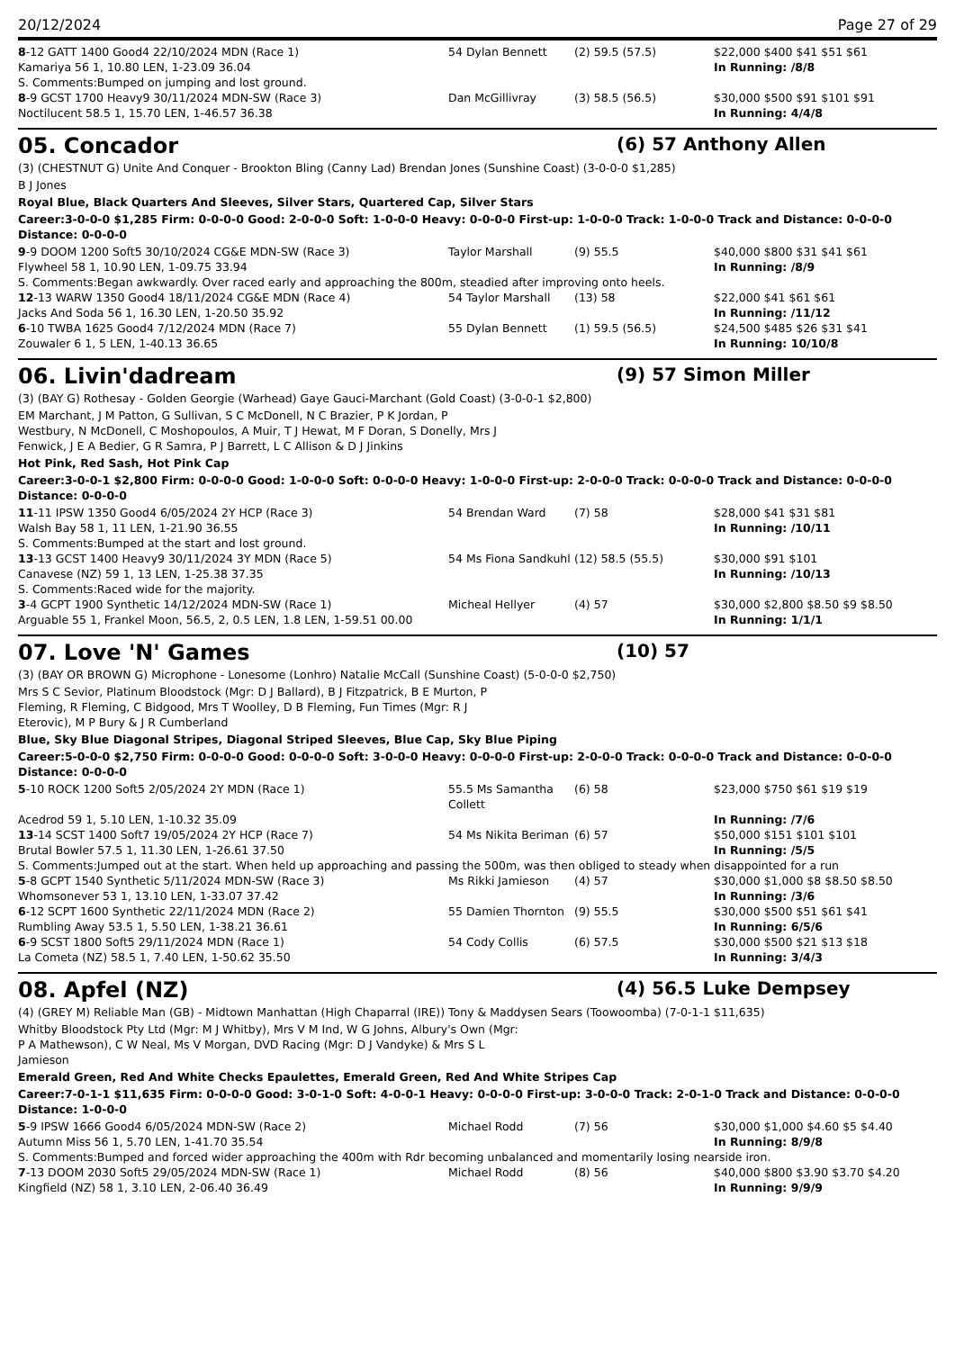20/12/2024 Page 27 of 29
| 8 -12 GATT 1400 Good4 22/10/2024 MDN (Race 1) | 54 Dylan Bennett | (2) 59.5 (57.5) | $22,000 $400 $41 $51 $61 |
| Kamariya 56 1, 10.80 LEN, 1-23.09 36.04 | | | In Running: /8/8 |
| S. Comments:Bumped on jumping and lost ground. | | | |
| 8 -9 GCST 1700 Heavy9 30/11/2024 MDN-SW (Race 3) | Dan McGillivray | (3) 58.5 (56.5) | $30,000 $500 $91 $101 $91 |
| Noctilucent 58.5 1, 15.70 LEN, 1-46.57 36.38 | | | In Running: 4/4/8 |
05. Concador (6) 57 Anthony Allen
(3) (CHESTNUT G) Unite And Conquer - Brookton Bling (Canny Lad) Brendan Jones (Sunshine Coast) (3-0-0-0 $1,285)
B J Jones
Royal Blue, Black Quarters And Sleeves, Silver Stars, Quartered Cap, Silver Stars
Career:3-0-0-0 $1,285 Firm: 0-0-0-0 Good: 2-0-0-0 Soft: 1-0-0-0 Heavy: 0-0-0-0 First-up: 1-0-0-0 Track: 1-0-0-0 Track and Distance: 0-0-0-0 Distance: 0-0-0-0
| 9 -9 DOOM 1200 Soft5 30/10/2024 CG&E MDN-SW (Race 3) | Taylor Marshall | (9) 55.5 | $40,000 $800 $31 $41 $61 |
| Flywheel 58 1, 10.90 LEN, 1-09.75 33.94 | | | In Running: /8/9 |
| S. Comments:Began awkwardly. Over raced early and approaching the 800m, steadied after improving onto heels. | | | |
| 12 -13 WARW 1350 Good4 18/11/2024 CG&E MDN (Race 4) | 54 Taylor Marshall | (13) 58 | $22,000 $41 $61 $61 |
| Jacks And Soda 56 1, 16.30 LEN, 1-20.50 35.92 | | | In Running: /11/12 |
| 6 -10 TWBA 1625 Good4 7/12/2024 MDN (Race 7) | 55 Dylan Bennett | (1) 59.5 (56.5) | $24,500 $485 $26 $31 $41 |
| Zouwaler 6 1, 5 LEN, 1-40.13 36.65 | | | In Running: 10/10/8 |
06. Livin'dadream (9) 57 Simon Miller
(3) (BAY G) Rothesay - Golden Georgie (Warhead) Gaye Gauci-Marchant (Gold Coast) (3-0-0-1 $2,800)
EM Marchant, J M Patton, G Sullivan, S C McDonell, N C Brazier, P K Jordan, P Westbury, N McDonell, C Moshopoulos, A Muir, T J Hewat, M F Doran, S Donelly, Mrs J Fenwick, J E A Bedier, G R Samra, P J Barrett, L C Allison & D J Jinkins
Hot Pink, Red Sash, Hot Pink Cap
Career:3-0-0-1 $2,800 Firm: 0-0-0-0 Good: 1-0-0-0 Soft: 0-0-0-0 Heavy: 1-0-0-0 First-up: 2-0-0-0 Track: 0-0-0-0 Track and Distance: 0-0-0-0 Distance: 0-0-0-0
| 11 -11 IPSW 1350 Good4 6/05/2024 2Y HCP (Race 3) | 54 Brendan Ward | (7) 58 | $28,000 $41 $31 $81 |
| Walsh Bay 58 1, 11 LEN, 1-21.90 36.55 | | | In Running: /10/11 |
| S. Comments:Bumped at the start and lost ground. | | | |
| 13 -13 GCST 1400 Heavy9 30/11/2024 3Y MDN (Race 5) | 54 Ms Fiona Sandkuhl | (12) 58.5 (55.5) | $30,000 $91 $101 |
| Canavese (NZ) 59 1, 13 LEN, 1-25.38 37.35 | | | In Running: /10/13 |
| S. Comments:Raced wide for the majority. | | | |
| 3 -4 GCPT 1900 Synthetic 14/12/2024 MDN-SW (Race 1) | Micheal Hellyer | (4) 57 | $30,000 $2,800 $8.50 $9 $8.50 |
| Arguable 55 1, Frankel Moon, 56.5, 2, 0.5 LEN, 1.8 LEN, 1-59.51 00.00 | | | In Running: 1/1/1 |
07. Love 'N' Games (10) 57
(3) (BAY OR BROWN G) Microphone - Lonesome (Lonhro) Natalie McCall (Sunshine Coast) (5-0-0-0 $2,750)
Mrs S C Sevior, Platinum Bloodstock (Mgr: D J Ballard), B J Fitzpatrick, B E Murton, P Fleming, R Fleming, C Bidgood, Mrs T Woolley, D B Fleming, Fun Times (Mgr: R J Eterovic), M P Bury & J R Cumberland
Blue, Sky Blue Diagonal Stripes, Diagonal Striped Sleeves, Blue Cap, Sky Blue Piping
Career:5-0-0-0 $2,750 Firm: 0-0-0-0 Good: 0-0-0-0 Soft: 3-0-0-0 Heavy: 0-0-0-0 First-up: 2-0-0-0 Track: 0-0-0-0 Track and Distance: 0-0-0-0 Distance: 0-0-0-0
| 5 -10 ROCK 1200 Soft5 2/05/2024 2Y MDN (Race 1) | 55.5 Ms Samantha Collett | (6) 58 | $23,000 $750 $61 $19 $19 |
| Acedrod 59 1, 5.10 LEN, 1-10.32 35.09 | | | In Running: /7/6 |
| 13 -14 SCST 1400 Soft7 19/05/2024 2Y HCP (Race 7) | 54 Ms Nikita Beriman | (6) 57 | $50,000 $151 $101 $101 |
| Brutal Bowler 57.5 1, 11.30 LEN, 1-26.61 37.50 | | | In Running: /5/5 |
| S. Comments:Jumped out at the start. When held up approaching and passing the 500m, was then obliged to steady when disappointed for a run | | | |
| 5 -8 GCPT 1540 Synthetic 5/11/2024 MDN-SW (Race 3) | Ms Rikki Jamieson | (4) 57 | $30,000 $1,000 $8 $8.50 $8.50 |
| Whomsonever 53 1, 13.10 LEN, 1-33.07 37.42 | | | In Running: /3/6 |
| 6 -12 SCPT 1600 Synthetic 22/11/2024 MDN (Race 2) | 55 Damien Thornton | (9) 55.5 | $30,000 $500 $51 $61 $41 |
| Rumbling Away 53.5 1, 5.50 LEN, 1-38.21 36.61 | | | In Running: 6/5/6 |
| 6 -9 SCST 1800 Soft5 29/11/2024 MDN (Race 1) | 54 Cody Collis | (6) 57.5 | $30,000 $500 $21 $13 $18 |
| La Cometa (NZ) 58.5 1, 7.40 LEN, 1-50.62 35.50 | | | In Running: 3/4/3 |
08. Apfel (NZ) (4) 56.5 Luke Dempsey
(4) (GREY M) Reliable Man (GB) - Midtown Manhattan (High Chaparral (IRE)) Tony & Maddysen Sears (Toowoomba) (7-0-1-1 $11,635)
Whitby Bloodstock Pty Ltd (Mgr: M J Whitby), Mrs V M Ind, W G Johns, Albury's Own (Mgr: P A Mathewson), C W Neal, Ms V Morgan, DVD Racing (Mgr: D J Vandyke) & Mrs S L Jamieson
Emerald Green, Red And White Checks Epaulettes, Emerald Green, Red And White Stripes Cap
Career:7-0-1-1 $11,635 Firm: 0-0-0-0 Good: 3-0-1-0 Soft: 4-0-0-1 Heavy: 0-0-0-0 First-up: 3-0-0-0 Track: 2-0-1-0 Track and Distance: 0-0-0-0 Distance: 1-0-0-0
| 5 -9 IPSW 1666 Good4 6/05/2024 MDN-SW (Race 2) | Michael Rodd | (7) 56 | $30,000 $1,000 $4.60 $5 $4.40 |
| Autumn Miss 56 1, 5.70 LEN, 1-41.70 35.54 | | | In Running: 8/9/8 |
| S. Comments:Bumped and forced wider approaching the 400m with Rdr becoming unbalanced and momentarily losing nearside iron. | | | |
| 7 -13 DOOM 2030 Soft5 29/05/2024 MDN-SW (Race 1) | Michael Rodd | (8) 56 | $40,000 $800 $3.90 $3.70 $4.20 |
| Kingfield (NZ) 58 1, 3.10 LEN, 2-06.40 36.49 | | | In Running: 9/9/9 |